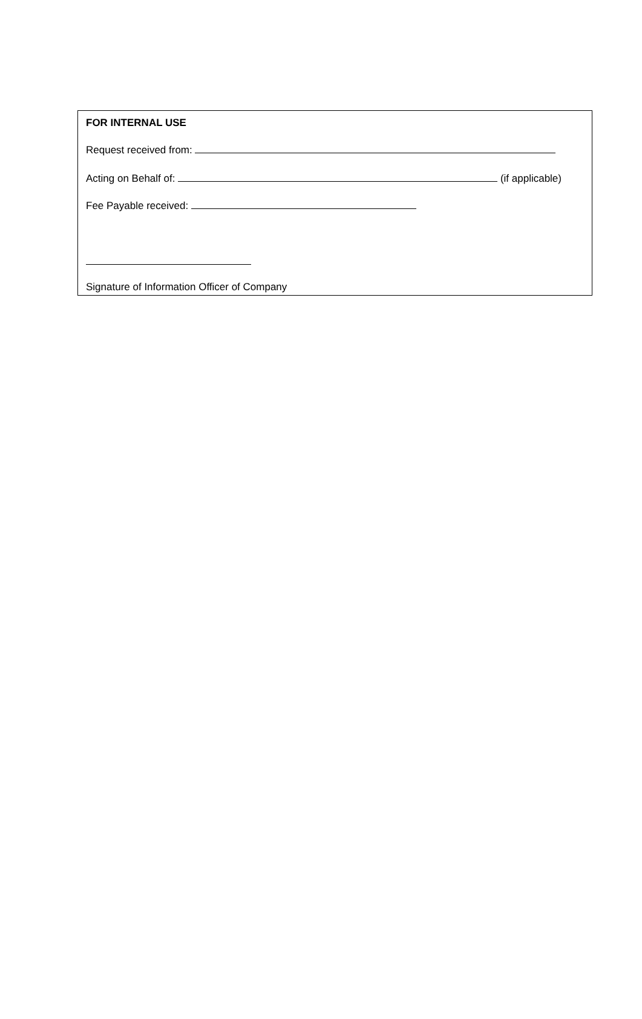FOR INTERNAL USE
Request received from:
Acting on Behalf of: (if applicable)
Fee Payable received:
Signature of Information Officer of Company